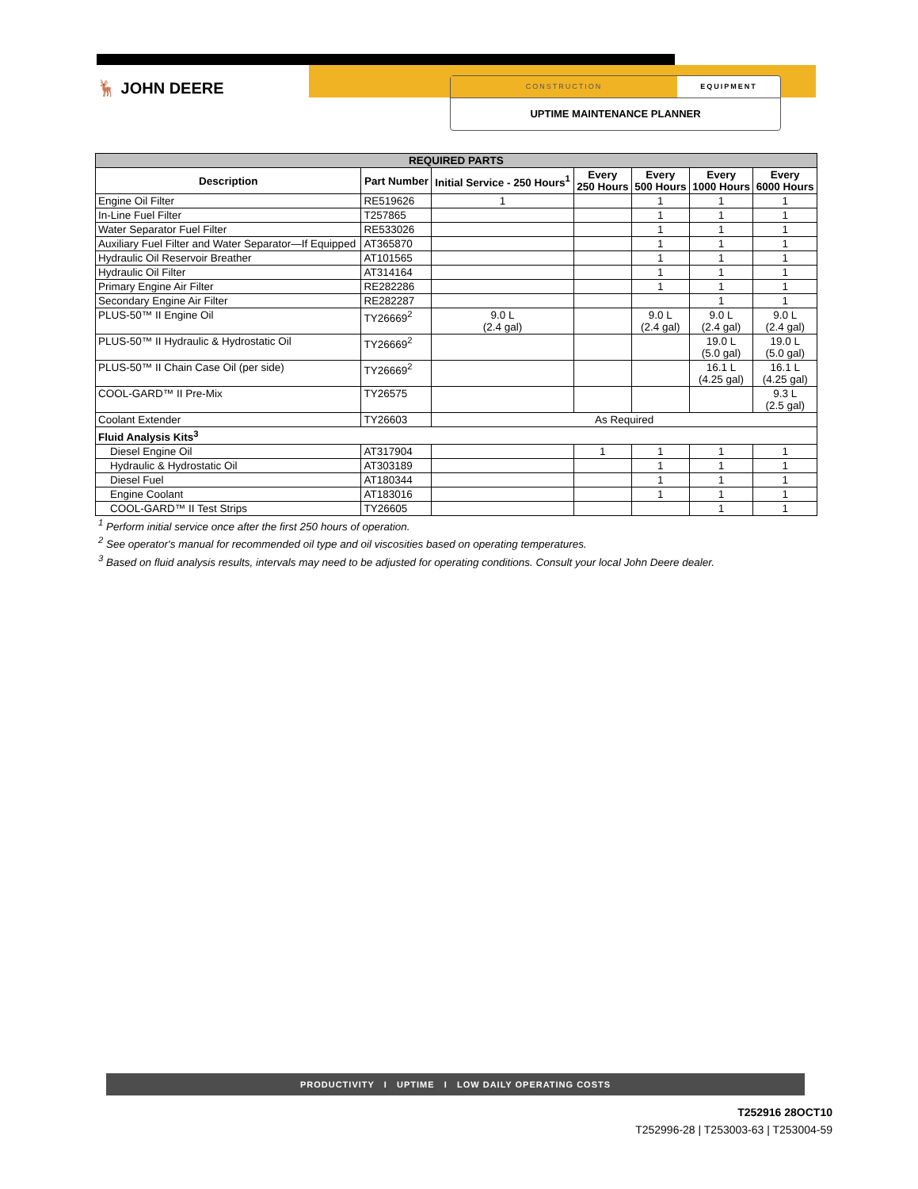🦌 JOHN DEERE
CONSTRUCTION EQUIPMENT
UPTIME MAINTENANCE PLANNER
| REQUIRED PARTS | | | | | | |
| --- | --- | --- | --- | --- | --- | --- |
| Description | Part Number | Initial Service - 250 Hours<sup>1</sup> | Every 250 Hours | Every 500 Hours | Every 1000 Hours | Every 6000 Hours |
| Engine Oil Filter | RE519626 | 1 | | 1 | 1 | 1 |
| In-Line Fuel Filter | T257865 | | | 1 | 1 | 1 |
| Water Separator Fuel Filter | RE533026 | | | 1 | 1 | 1 |
| Auxiliary Fuel Filter and Water Separator—If Equipped | AT365870 | | | 1 | 1 | 1 |
| Hydraulic Oil Reservoir Breather | AT101565 | | | 1 | 1 | 1 |
| Hydraulic Oil Filter | AT314164 | | | 1 | 1 | 1 |
| Primary Engine Air Filter | RE282286 | | | 1 | 1 | 1 |
| Secondary Engine Air Filter | RE282287 | | | | 1 | 1 |
| PLUS-50™ II Engine Oil | TY26669<sup>2</sup> | 9.0 L (2.4 gal) | | 9.0 L (2.4 gal) | 9.0 L (2.4 gal) | 9.0 L (2.4 gal) |
| PLUS-50™ II Hydraulic & Hydrostatic Oil | TY26669<sup>2</sup> | | | | 19.0 L (5.0 gal) | 19.0 L (5.0 gal) |
| PLUS-50™ II Chain Case Oil (per side) | TY26669<sup>2</sup> | | | | 16.1 L (4.25 gal) | 16.1 L (4.25 gal) |
| COOL-GARD™ II Pre-Mix | TY26575 | | | | | 9.3 L (2.5 gal) |
| Coolant Extender | TY26603 | As Required | | | | |
| Fluid Analysis Kits<sup>3</sup> | | | | | | |
| Diesel Engine Oil | AT317904 | | 1 | 1 | 1 | 1 |
| Hydraulic & Hydrostatic Oil | AT303189 | | | 1 | 1 | 1 |
| Diesel Fuel | AT180344 | | | 1 | 1 | 1 |
| Engine Coolant | AT183016 | | | 1 | 1 | 1 |
| COOL-GARD™ II Test Strips | TY26605 | | | | 1 | 1 |
<sup>1</sup> Perform initial service once after the first 250 hours of operation.
<sup>2</sup> See operator's manual for recommended oil type and oil viscosities based on operating temperatures.
<sup>3</sup> Based on fluid analysis results, intervals may need to be adjusted for operating conditions. Consult your local John Deere dealer.
PRODUCTIVITY I UPTIME I LOW DAILY OPERATING COSTS
T252916 28OCT10
T252996-28 | T253003-63 | T253004-59